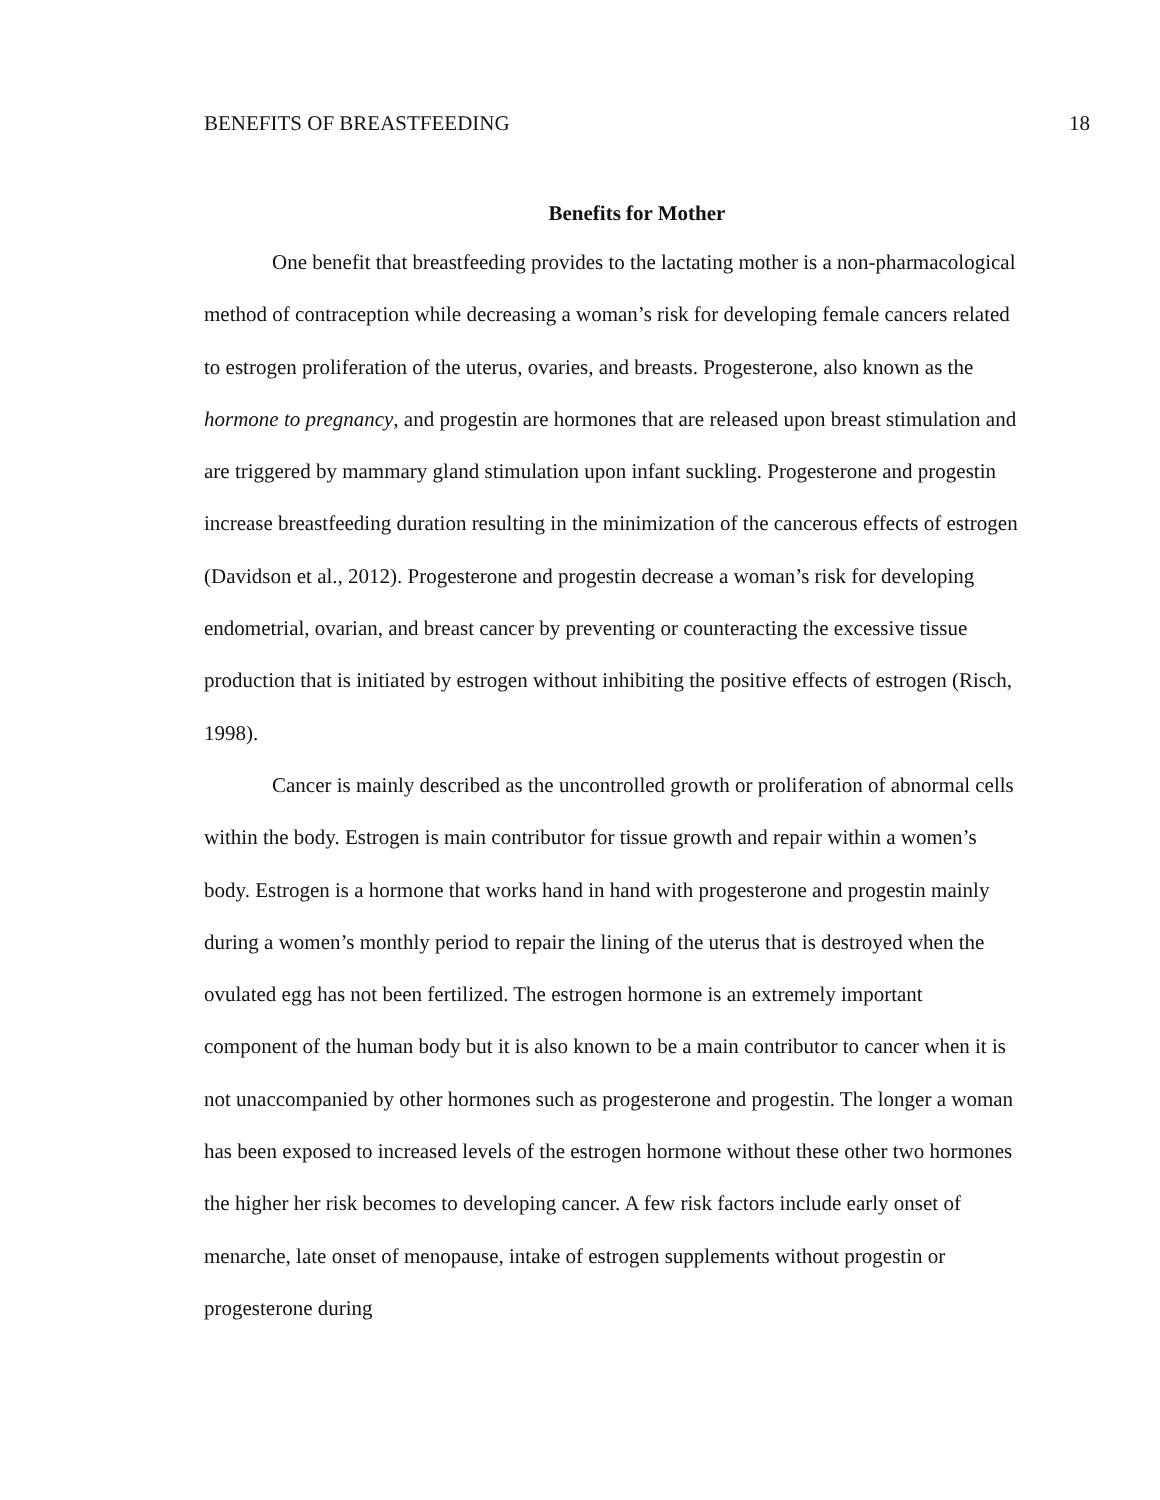BENEFITS OF BREASTFEEDING 18
Benefits for Mother
One benefit that breastfeeding provides to the lactating mother is a non-pharmacological method of contraception while decreasing a woman’s risk for developing female cancers related to estrogen proliferation of the uterus, ovaries, and breasts. Progesterone, also known as the hormone to pregnancy, and progestin are hormones that are released upon breast stimulation and are triggered by mammary gland stimulation upon infant suckling. Progesterone and progestin increase breastfeeding duration resulting in the minimization of the cancerous effects of estrogen (Davidson et al., 2012). Progesterone and progestin decrease a woman’s risk for developing endometrial, ovarian, and breast cancer by preventing or counteracting the excessive tissue production that is initiated by estrogen without inhibiting the positive effects of estrogen (Risch, 1998).
Cancer is mainly described as the uncontrolled growth or proliferation of abnormal cells within the body. Estrogen is main contributor for tissue growth and repair within a women’s body. Estrogen is a hormone that works hand in hand with progesterone and progestin mainly during a women’s monthly period to repair the lining of the uterus that is destroyed when the ovulated egg has not been fertilized. The estrogen hormone is an extremely important component of the human body but it is also known to be a main contributor to cancer when it is not unaccompanied by other hormones such as progesterone and progestin. The longer a woman has been exposed to increased levels of the estrogen hormone without these other two hormones the higher her risk becomes to developing cancer. A few risk factors include early onset of menarche, late onset of menopause, intake of estrogen supplements without progestin or progesterone during